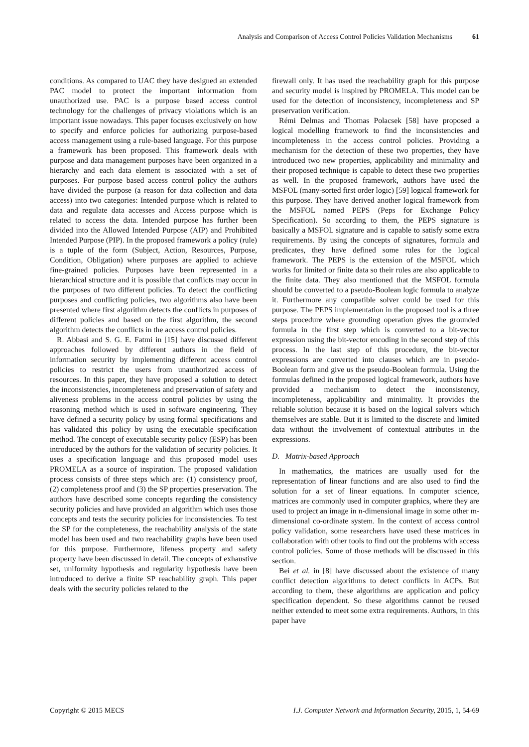Analysis and Comparison of Access Control Policies Validation Mechanisms 61
conditions. As compared to UAC they have designed an extended PAC model to protect the important information from unauthorized use. PAC is a purpose based access control technology for the challenges of privacy violations which is an important issue nowadays. This paper focuses exclusively on how to specify and enforce policies for authorizing purpose-based access management using a rule-based language. For this purpose a framework has been proposed. This framework deals with purpose and data management purposes have been organized in a hierarchy and each data element is associated with a set of purposes. For purpose based access control policy the authors have divided the purpose (a reason for data collection and data access) into two categories: Intended purpose which is related to data and regulate data accesses and Access purpose which is related to access the data. Intended purpose has further been divided into the Allowed Intended Purpose (AIP) and Prohibited Intended Purpose (PIP). In the proposed framework a policy (rule) is a tuple of the form (Subject, Action, Resources, Purpose, Condition, Obligation) where purposes are applied to achieve fine-grained policies. Purposes have been represented in a hierarchical structure and it is possible that conflicts may occur in the purposes of two different policies. To detect the conflicting purposes and conflicting policies, two algorithms also have been presented where first algorithm detects the conflicts in purposes of different policies and based on the first algorithm, the second algorithm detects the conflicts in the access control policies.
R. Abbasi and S. G. E. Fatmi in [15] have discussed different approaches followed by different authors in the field of information security by implementing different access control policies to restrict the users from unauthorized access of resources. In this paper, they have proposed a solution to detect the inconsistencies, incompleteness and preservation of safety and aliveness problems in the access control policies by using the reasoning method which is used in software engineering. They have defined a security policy by using formal specifications and has validated this policy by using the executable specification method. The concept of executable security policy (ESP) has been introduced by the authors for the validation of security policies. It uses a specification language and this proposed model uses PROMELA as a source of inspiration. The proposed validation process consists of three steps which are: (1) consistency proof, (2) completeness proof and (3) the SP properties preservation. The authors have described some concepts regarding the consistency security policies and have provided an algorithm which uses those concepts and tests the security policies for inconsistencies. To test the SP for the completeness, the reachability analysis of the state model has been used and two reachability graphs have been used for this purpose. Furthermore, lifeness property and safety property have been discussed in detail. The concepts of exhaustive set, uniformity hypothesis and regularity hypothesis have been introduced to derive a finite SP reachability graph. This paper deals with the security policies related to the
firewall only. It has used the reachability graph for this purpose and security model is inspired by PROMELA. This model can be used for the detection of inconsistency, incompleteness and SP preservation verification.
Rémi Delmas and Thomas Polacsek [58] have proposed a logical modelling framework to find the inconsistencies and incompleteness in the access control policies. Providing a mechanism for the detection of these two properties, they have introduced two new properties, applicability and minimality and their proposed technique is capable to detect these two properties as well. In the proposed framework, authors have used the MSFOL (many-sorted first order logic) [59] logical framework for this purpose. They have derived another logical framework from the MSFOL named PEPS (Peps for Exchange Policy Specification). So according to them, the PEPS signature is basically a MSFOL signature and is capable to satisfy some extra requirements. By using the concepts of signatures, formula and predicates, they have defined some rules for the logical framework. The PEPS is the extension of the MSFOL which works for limited or finite data so their rules are also applicable to the finite data. They also mentioned that the MSFOL formula should be converted to a pseudo-Boolean logic formula to analyze it. Furthermore any compatible solver could be used for this purpose. The PEPS implementation in the proposed tool is a three steps procedure where grounding operation gives the grounded formula in the first step which is converted to a bit-vector expression using the bit-vector encoding in the second step of this process. In the last step of this procedure, the bit-vector expressions are converted into clauses which are in pseudo-Boolean form and give us the pseudo-Boolean formula. Using the formulas defined in the proposed logical framework, authors have provided a mechanism to detect the inconsistency, incompleteness, applicability and minimality. It provides the reliable solution because it is based on the logical solvers which themselves are stable. But it is limited to the discrete and limited data without the involvement of contextual attributes in the expressions.
D. Matrix-based Approach
In mathematics, the matrices are usually used for the representation of linear functions and are also used to find the solution for a set of linear equations. In computer science, matrices are commonly used in computer graphics, where they are used to project an image in n-dimensional image in some other m-dimensional co-ordinate system. In the context of access control policy validation, some researchers have used these matrices in collaboration with other tools to find out the problems with access control policies. Some of those methods will be discussed in this section.
Bei et al. in [8] have discussed about the existence of many conflict detection algorithms to detect conflicts in ACPs. But according to them, these algorithms are application and policy specification dependent. So these algorithms cannot be reused neither extended to meet some extra requirements. Authors, in this paper have
Copyright © 2015 MECS I.J. Computer Network and Information Security, 2015, 1, 54-69